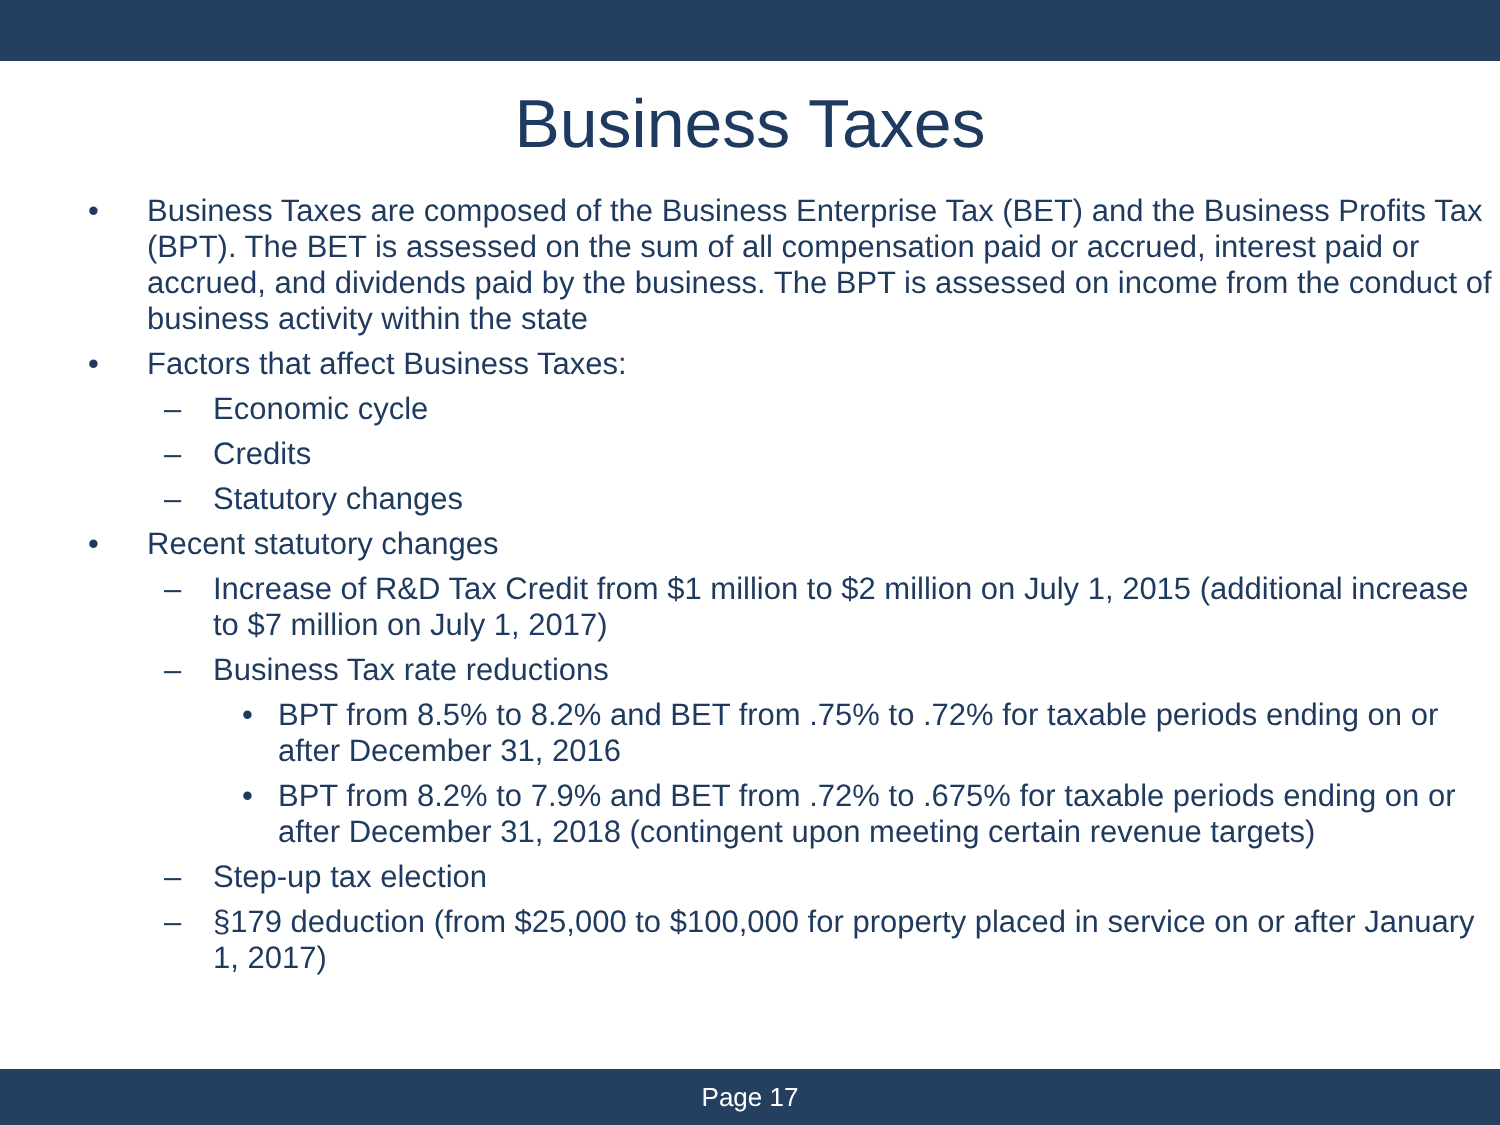Business Taxes
• Business Taxes are composed of the Business Enterprise Tax (BET) and the Business Profits Tax (BPT). The BET is assessed on the sum of all compensation paid or accrued, interest paid or accrued, and dividends paid by the business. The BPT is assessed on income from the conduct of business activity within the state
• Factors that affect Business Taxes:
– Economic cycle
– Credits
– Statutory changes
• Recent statutory changes
– Increase of R&D Tax Credit from $1 million to $2 million on July 1, 2015 (additional increase to $7 million on July 1, 2017)
– Business Tax rate reductions
• BPT from 8.5% to 8.2% and BET from .75% to .72% for taxable periods ending on or after December 31, 2016
• BPT from 8.2% to 7.9% and BET from .72% to .675% for taxable periods ending on or after December 31, 2018 (contingent upon meeting certain revenue targets)
– Step-up tax election
– §179 deduction (from $25,000 to $100,000 for property placed in service on or after January 1, 2017)
Page 17